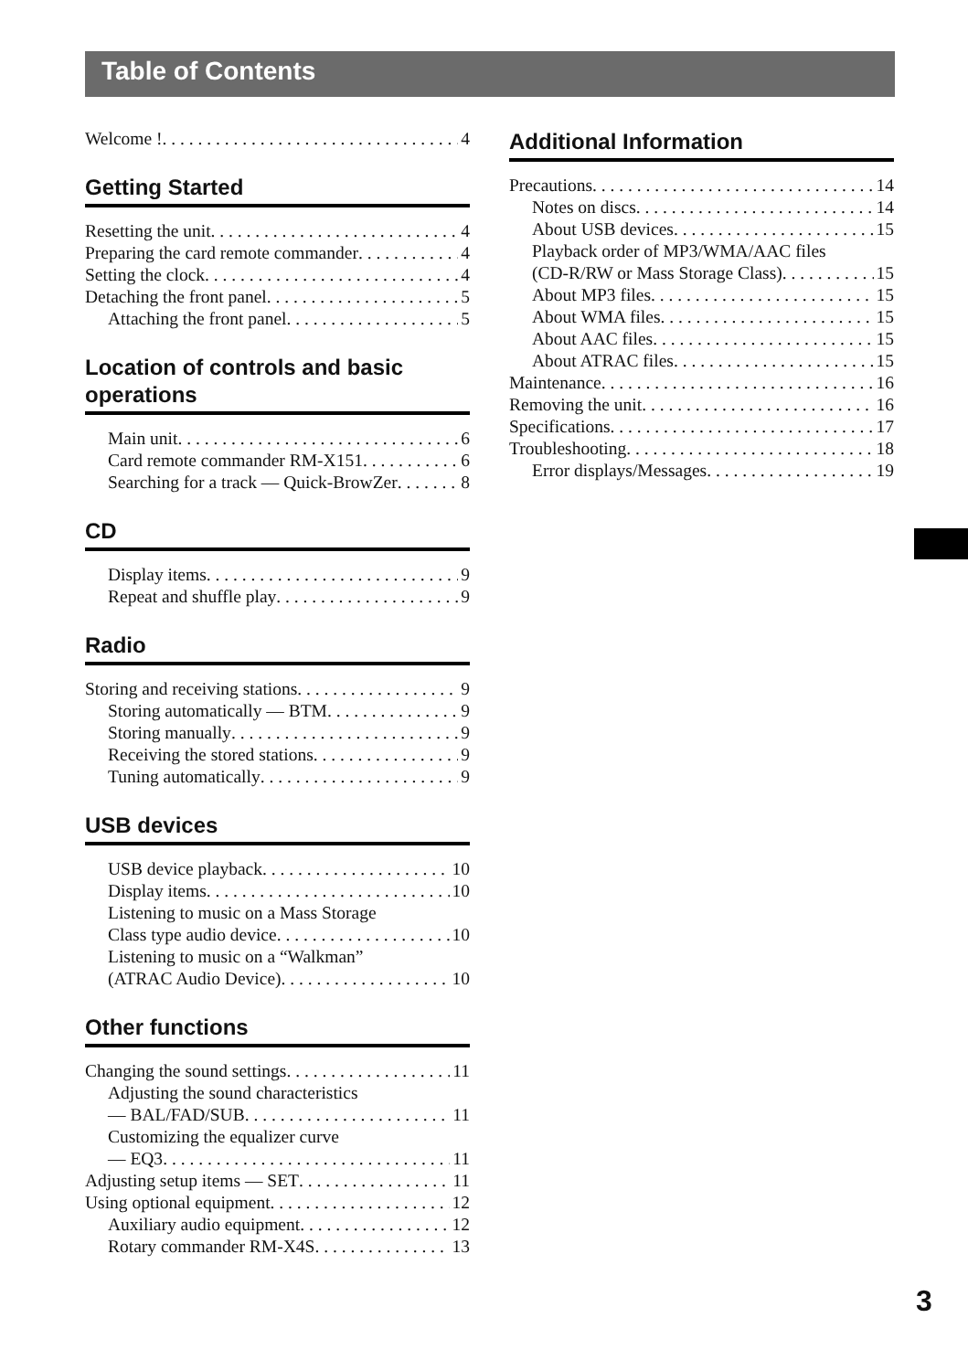Table of Contents
Welcome ! 4
Getting Started
Resetting the unit 4
Preparing the card remote commander 4
Setting the clock 4
Detaching the front panel 5
Attaching the front panel 5
Location of controls and basic operations
Main unit 6
Card remote commander RM-X151 6
Searching for a track — Quick-BrowZer 8
CD
Display items 9
Repeat and shuffle play 9
Radio
Storing and receiving stations 9
Storing automatically — BTM 9
Storing manually 9
Receiving the stored stations 9
Tuning automatically 9
USB devices
USB device playback 10
Display items 10
Listening to music on a Mass Storage
Class type audio device 10
Listening to music on a “Walkman”
(ATRAC Audio Device) 10
Other functions
Changing the sound settings 11
Adjusting the sound characteristics
— BAL/FAD/SUB 11
Customizing the equalizer curve
— EQ3 11
Adjusting setup items — SET 11
Using optional equipment 12
Auxiliary audio equipment 12
Rotary commander RM-X4S 13
Additional Information
Precautions 14
Notes on discs 14
About USB devices 15
Playback order of MP3/WMA/AAC files
(CD-R/RW or Mass Storage Class) 15
About MP3 files 15
About WMA files 15
About AAC files 15
About ATRAC files 15
Maintenance 16
Removing the unit 16
Specifications 17
Troubleshooting 18
Error displays/Messages 19
3